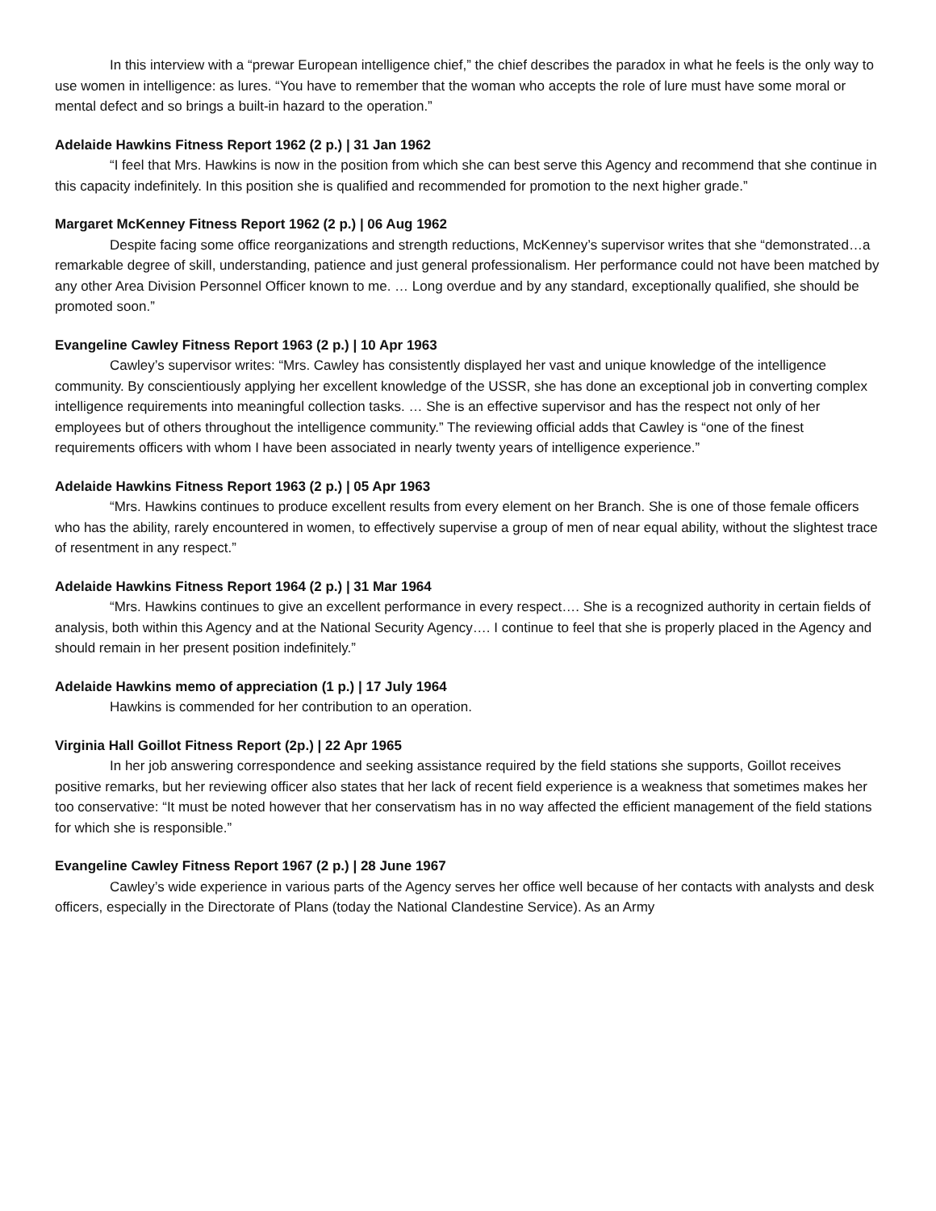In this interview with a “prewar European intelligence chief,” the chief describes the paradox in what he feels is the only way to use women in intelligence: as lures. “You have to remember that the woman who accepts the role of lure must have some moral or mental defect and so brings a built-in hazard to the operation.”
Adelaide Hawkins Fitness Report 1962 (2 p.) | 31 Jan 1962
“I feel that Mrs. Hawkins is now in the position from which she can best serve this Agency and recommend that she continue in this capacity indefinitely. In this position she is qualified and recommended for promotion to the next higher grade.”
Margaret McKenney Fitness Report 1962 (2 p.) | 06 Aug 1962
Despite facing some office reorganizations and strength reductions, McKenney’s supervisor writes that she “demonstrated…a remarkable degree of skill, understanding, patience and just general professionalism. Her performance could not have been matched by any other Area Division Personnel Officer known to me. … Long overdue and by any standard, exceptionally qualified, she should be promoted soon.”
Evangeline Cawley Fitness Report 1963 (2 p.) | 10 Apr 1963
Cawley’s supervisor writes: “Mrs. Cawley has consistently displayed her vast and unique knowledge of the intelligence community. By conscientiously applying her excellent knowledge of the USSR, she has done an exceptional job in converting complex intelligence requirements into meaningful collection tasks. … She is an effective supervisor and has the respect not only of her employees but of others throughout the intelligence community.” The reviewing official adds that Cawley is “one of the finest requirements officers with whom I have been associated in nearly twenty years of intelligence experience.”
Adelaide Hawkins Fitness Report 1963 (2 p.) | 05 Apr 1963
“Mrs. Hawkins continues to produce excellent results from every element on her Branch. She is one of those female officers who has the ability, rarely encountered in women, to effectively supervise a group of men of near equal ability, without the slightest trace of resentment in any respect.”
Adelaide Hawkins Fitness Report 1964 (2 p.) | 31 Mar 1964
“Mrs. Hawkins continues to give an excellent performance in every respect…. She is a recognized authority in certain fields of analysis, both within this Agency and at the National Security Agency…. I continue to feel that she is properly placed in the Agency and should remain in her present position indefinitely.”
Adelaide Hawkins memo of appreciation (1 p.) | 17 July 1964
Hawkins is commended for her contribution to an operation.
Virginia Hall Goillot Fitness Report (2p.) | 22 Apr 1965
In her job answering correspondence and seeking assistance required by the field stations she supports, Goillot receives positive remarks, but her reviewing officer also states that her lack of recent field experience is a weakness that sometimes makes her too conservative: “It must be noted however that her conservatism has in no way affected the efficient management of the field stations for which she is responsible.”
Evangeline Cawley Fitness Report 1967 (2 p.) | 28 June 1967
Cawley’s wide experience in various parts of the Agency serves her office well because of her contacts with analysts and desk officers, especially in the Directorate of Plans (today the National Clandestine Service). As an Army